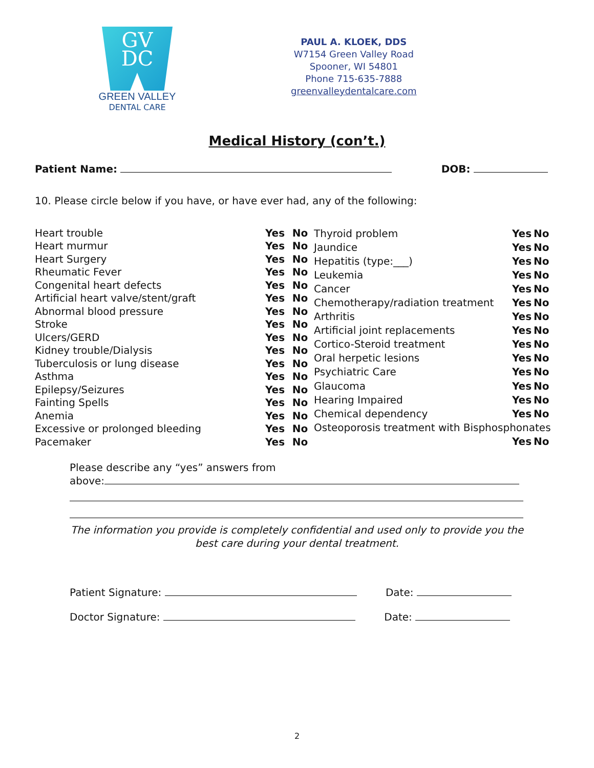GV
DC
GREEN VALLEY
DENTAL CARE
PAUL A. KLOEK, DDS
W7154 Green Valley Road
Spooner, WI 54801
Phone 715-635-7888
greenvalleydentalcare.com
Medical History (con’t.)
Patient Name: DOB:
10. Please circle below if you have, or have ever had, any of the following:
| Heart trouble | Yes | No |
| Heart murmur | Yes | No |
| Heart Surgery | Yes | No |
| Rheumatic Fever | Yes | No |
| Congenital heart defects | Yes | No |
| Artificial heart valve/stent/graft | Yes | No |
| Abnormal blood pressure | Yes | No |
| Stroke | Yes | No |
| Ulcers/GERD | Yes | No |
| Kidney trouble/Dialysis | Yes | No |
| Tuberculosis or lung disease | Yes | No |
| Asthma | Yes | No |
| Epilepsy/Seizures | Yes | No |
| Fainting Spells | Yes | No |
| Anemia | Yes | No |
| Excessive or prolonged bleeding | Yes | No |
| Pacemaker | Yes | No |
| Thyroid problem | Yes | No |
| Jaundice | Yes | No |
| Hepatitis (type:___) | Yes | No |
| Leukemia | Yes | No |
| Cancer | Yes | No |
| Chemotherapy/radiation treatment | Yes | No |
| Arthritis | Yes | No |
| Artificial joint replacements | Yes | No |
| Cortico-Steroid treatment | Yes | No |
| Oral herpetic lesions | Yes | No |
| Psychiatric Care | Yes | No |
| Glaucoma | Yes | No |
| Hearing Impaired | Yes | No |
| Chemical dependency | Yes | No |
| Osteoporosis treatment with Bisphosphonates | | |
| | Yes | No |
Please describe any “yes” answers from
above:
The information you provide is completely confidential and used only to provide you the best care during your dental treatment.
Patient Signature: Date:
Doctor Signature: Date:
2